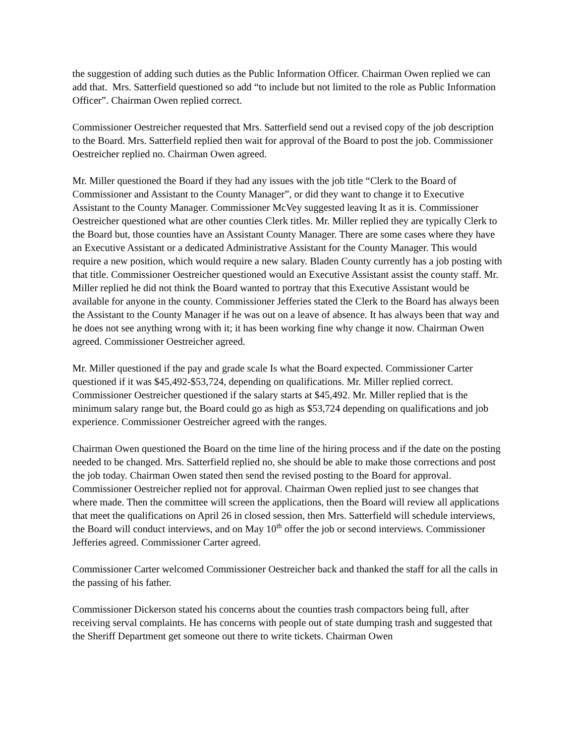the suggestion of adding such duties as the Public Information Officer. Chairman Owen replied we can add that. Mrs. Satterfield questioned so add “to include but not limited to the role as Public Information Officer”. Chairman Owen replied correct.
Commissioner Oestreicher requested that Mrs. Satterfield send out a revised copy of the job description to the Board. Mrs. Satterfield replied then wait for approval of the Board to post the job. Commissioner Oestreicher replied no. Chairman Owen agreed.
Mr. Miller questioned the Board if they had any issues with the job title “Clerk to the Board of Commissioner and Assistant to the County Manager”, or did they want to change it to Executive Assistant to the County Manager. Commissioner McVey suggested leaving It as it is. Commissioner Oestreicher questioned what are other counties Clerk titles. Mr. Miller replied they are typically Clerk to the Board but, those counties have an Assistant County Manager. There are some cases where they have an Executive Assistant or a dedicated Administrative Assistant for the County Manager. This would require a new position, which would require a new salary. Bladen County currently has a job posting with that title. Commissioner Oestreicher questioned would an Executive Assistant assist the county staff. Mr. Miller replied he did not think the Board wanted to portray that this Executive Assistant would be available for anyone in the county. Commissioner Jefferies stated the Clerk to the Board has always been the Assistant to the County Manager if he was out on a leave of absence. It has always been that way and he does not see anything wrong with it; it has been working fine why change it now. Chairman Owen agreed. Commissioner Oestreicher agreed.
Mr. Miller questioned if the pay and grade scale Is what the Board expected. Commissioner Carter questioned if it was $45,492-$53,724, depending on qualifications. Mr. Miller replied correct. Commissioner Oestreicher questioned if the salary starts at $45,492. Mr. Miller replied that is the minimum salary range but, the Board could go as high as $53,724 depending on qualifications and job experience. Commissioner Oestreicher agreed with the ranges.
Chairman Owen questioned the Board on the time line of the hiring process and if the date on the posting needed to be changed. Mrs. Satterfield replied no, she should be able to make those corrections and post the job today. Chairman Owen stated then send the revised posting to the Board for approval. Commissioner Oestreicher replied not for approval. Chairman Owen replied just to see changes that where made. Then the committee will screen the applications, then the Board will review all applications that meet the qualifications on April 26 in closed session, then Mrs. Satterfield will schedule interviews, the Board will conduct interviews, and on May 10<sup>th</sup> offer the job or second interviews. Commissioner Jefferies agreed. Commissioner Carter agreed.
Commissioner Carter welcomed Commissioner Oestreicher back and thanked the staff for all the calls in the passing of his father.
Commissioner Dickerson stated his concerns about the counties trash compactors being full, after receiving serval complaints. He has concerns with people out of state dumping trash and suggested that the Sheriff Department get someone out there to write tickets. Chairman Owen